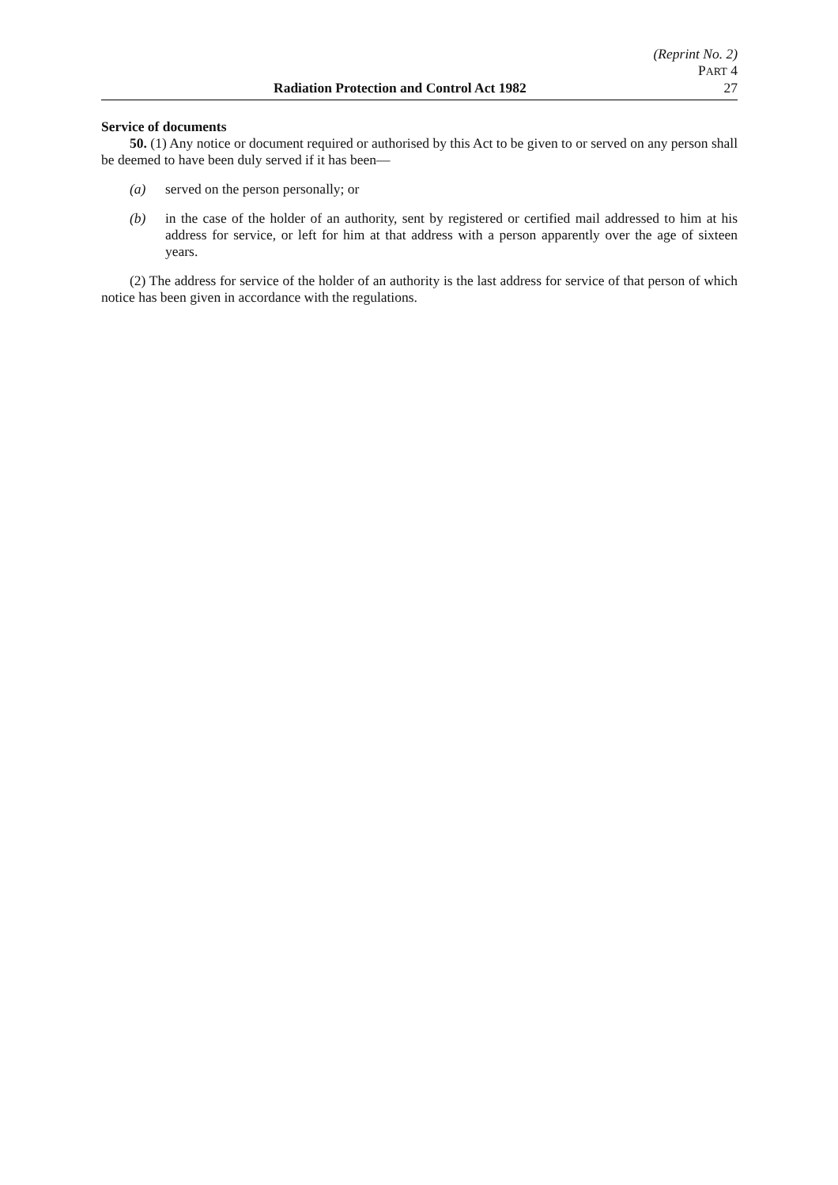(Reprint No. 2)
PART 4
Radiation Protection and Control Act 1982 27
Service of documents
50. (1) Any notice or document required or authorised by this Act to be given to or served on any person shall be deemed to have been duly served if it has been—
(a) served on the person personally; or
(b) in the case of the holder of an authority, sent by registered or certified mail addressed to him at his address for service, or left for him at that address with a person apparently over the age of sixteen years.
(2) The address for service of the holder of an authority is the last address for service of that person of which notice has been given in accordance with the regulations.